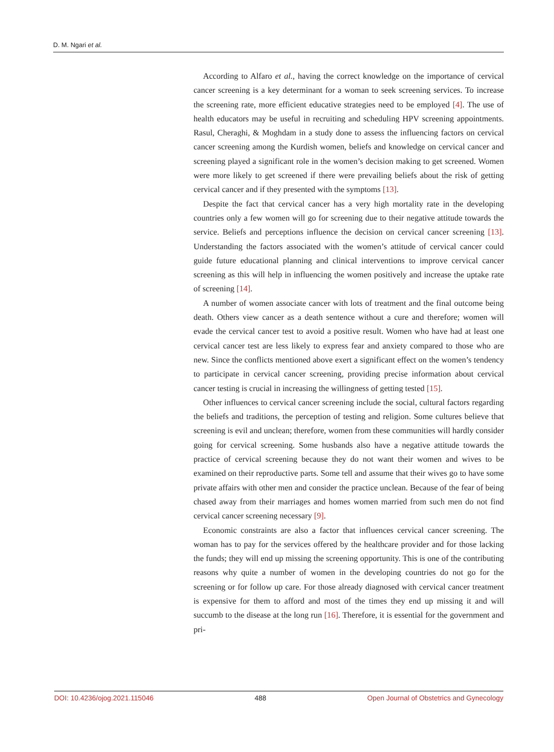D. M. Ngari et al.
According to Alfaro et al., having the correct knowledge on the importance of cervical cancer screening is a key determinant for a woman to seek screening services. To increase the screening rate, more efficient educative strategies need to be employed [4]. The use of health educators may be useful in recruiting and scheduling HPV screening appointments. Rasul, Cheraghi, & Moghdam in a study done to assess the influencing factors on cervical cancer screening among the Kurdish women, beliefs and knowledge on cervical cancer and screening played a significant role in the women’s decision making to get screened. Women were more likely to get screened if there were prevailing beliefs about the risk of getting cervical cancer and if they presented with the symptoms [13].
Despite the fact that cervical cancer has a very high mortality rate in the developing countries only a few women will go for screening due to their negative attitude towards the service. Beliefs and perceptions influence the decision on cervical cancer screening [13]. Understanding the factors associated with the women’s attitude of cervical cancer could guide future educational planning and clinical interventions to improve cervical cancer screening as this will help in influencing the women positively and increase the uptake rate of screening [14].
A number of women associate cancer with lots of treatment and the final outcome being death. Others view cancer as a death sentence without a cure and therefore; women will evade the cervical cancer test to avoid a positive result. Women who have had at least one cervical cancer test are less likely to express fear and anxiety compared to those who are new. Since the conflicts mentioned above exert a significant effect on the women’s tendency to participate in cervical cancer screening, providing precise information about cervical cancer testing is crucial in increasing the willingness of getting tested [15].
Other influences to cervical cancer screening include the social, cultural factors regarding the beliefs and traditions, the perception of testing and religion. Some cultures believe that screening is evil and unclean; therefore, women from these communities will hardly consider going for cervical screening. Some husbands also have a negative attitude towards the practice of cervical screening because they do not want their women and wives to be examined on their reproductive parts. Some tell and assume that their wives go to have some private affairs with other men and consider the practice unclean. Because of the fear of being chased away from their marriages and homes women married from such men do not find cervical cancer screening necessary [9].
Economic constraints are also a factor that influences cervical cancer screening. The woman has to pay for the services offered by the healthcare provider and for those lacking the funds; they will end up missing the screening opportunity. This is one of the contributing reasons why quite a number of women in the developing countries do not go for the screening or for follow up care. For those already diagnosed with cervical cancer treatment is expensive for them to afford and most of the times they end up missing it and will succumb to the disease at the long run [16]. Therefore, it is essential for the government and pri-
DOI: 10.4236/ojog.2021.115046 488 Open Journal of Obstetrics and Gynecology